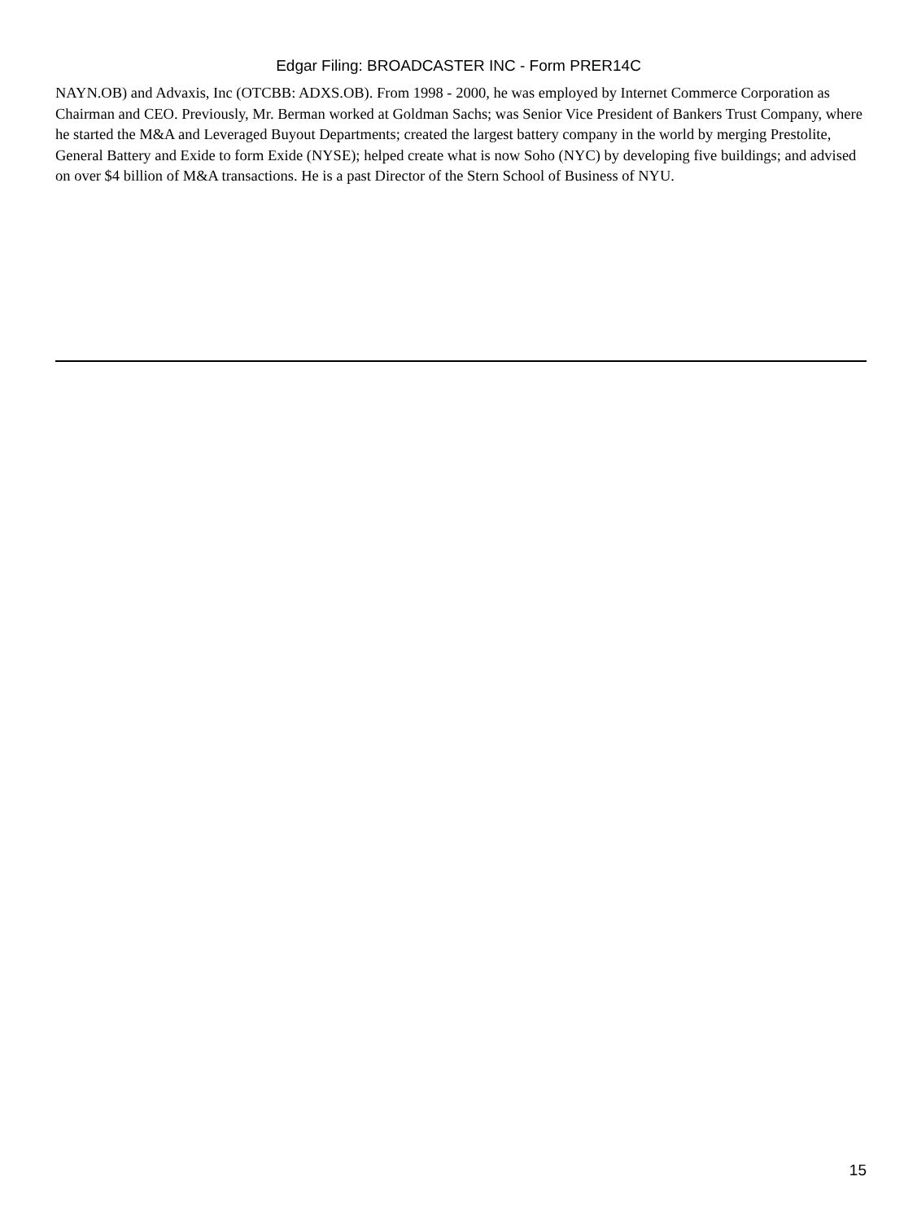Edgar Filing: BROADCASTER INC - Form PRER14C
NAYN.OB) and Advaxis, Inc (OTCBB: ADXS.OB). From 1998 - 2000, he was employed by Internet Commerce Corporation as Chairman and CEO. Previously, Mr. Berman worked at Goldman Sachs; was Senior Vice President of Bankers Trust Company, where he started the M&A and Leveraged Buyout Departments; created the largest battery company in the world by merging Prestolite, General Battery and Exide to form Exide (NYSE); helped create what is now Soho (NYC) by developing five buildings; and advised on over $4 billion of M&A transactions. He is a past Director of the Stern School of Business of NYU.
15